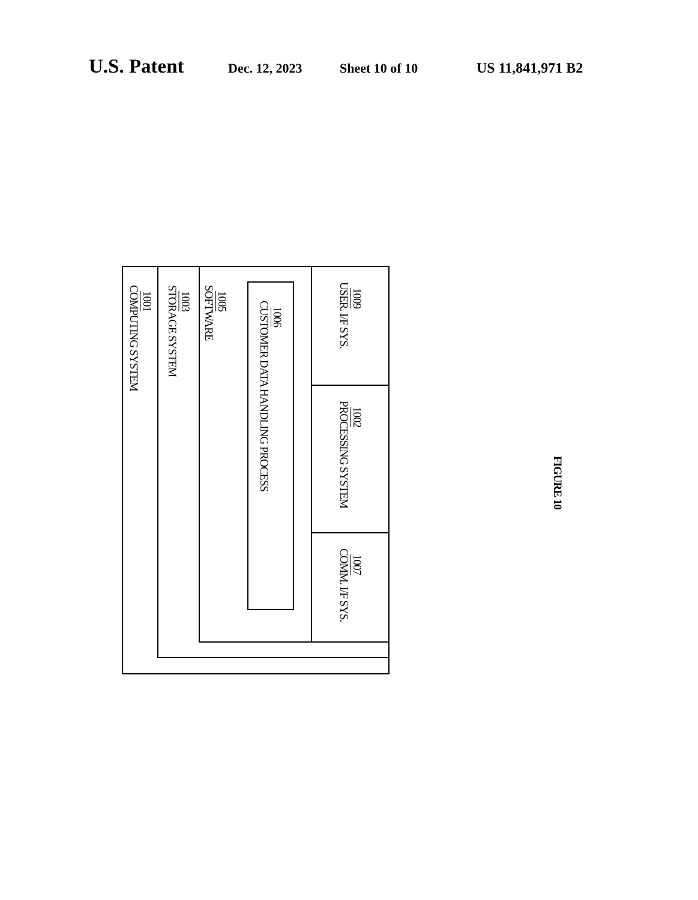U.S. Patent Dec. 12, 2023 Sheet 10 of 10 US 11,841,971 B2
1001
COMPUTING SYSTEM
1003
STORAGE SYSTEM
1005
SOFTWARE
1006
CUSTOMER DATA HANDLING PROCESS
1009
USER. I/F SYS.
1002
PROCESSING SYSTEM
1007
COMM. I/F SYS.
FIGURE 10